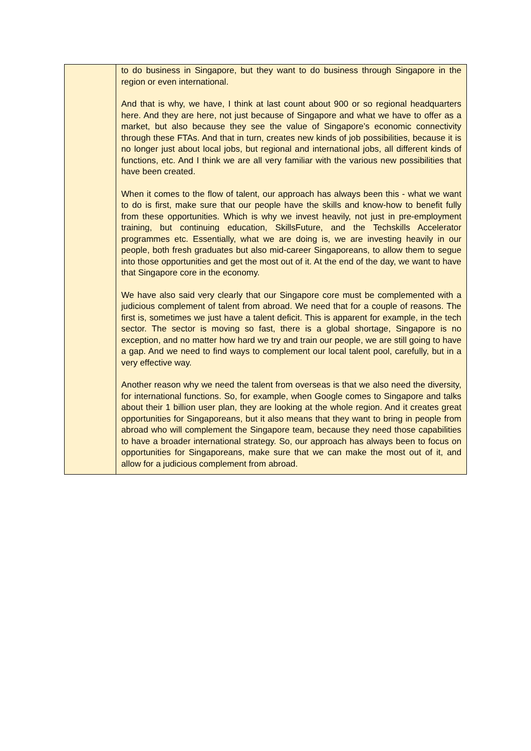| | to do business in Singapore, but they want to do business through Singapore in the region or even international. And that is why, we have, I think at last count about 900 or so regional headquarters here. And they are here, not just because of Singapore and what we have to offer as a market, but also because they see the value of Singapore’s economic connectivity through these FTAs. And that in turn, creates new kinds of job possibilities, because it is no longer just about local jobs, but regional and international jobs, all different kinds of functions, etc. And I think we are all very familiar with the various new possibilities that have been created. When it comes to the flow of talent, our approach has always been this - what we want to do is first, make sure that our people have the skills and know-how to benefit fully from these opportunities. Which is why we invest heavily, not just in pre-employment training, but continuing education, SkillsFuture, and the Techskills Accelerator programmes etc. Essentially, what we are doing is, we are investing heavily in our people, both fresh graduates but also mid-career Singaporeans, to allow them to segue into those opportunities and get the most out of it. At the end of the day, we want to have that Singapore core in the economy. We have also said very clearly that our Singapore core must be complemented with a judicious complement of talent from abroad. We need that for a couple of reasons. The first is, sometimes we just have a talent deficit. This is apparent for example, in the tech sector. The sector is moving so fast, there is a global shortage, Singapore is no exception, and no matter how hard we try and train our people, we are still going to have a gap. And we need to find ways to complement our local talent pool, carefully, but in a very effective way. Another reason why we need the talent from overseas is that we also need the diversity, for international functions. So, for example, when Google comes to Singapore and talks about their 1 billion user plan, they are looking at the whole region. And it creates great opportunities for Singaporeans, but it also means that they want to bring in people from abroad who will complement the Singapore team, because they need those capabilities to have a broader international strategy. So, our approach has always been to focus on opportunities for Singaporeans, make sure that we can make the most out of it, and allow for a judicious complement from abroad. |